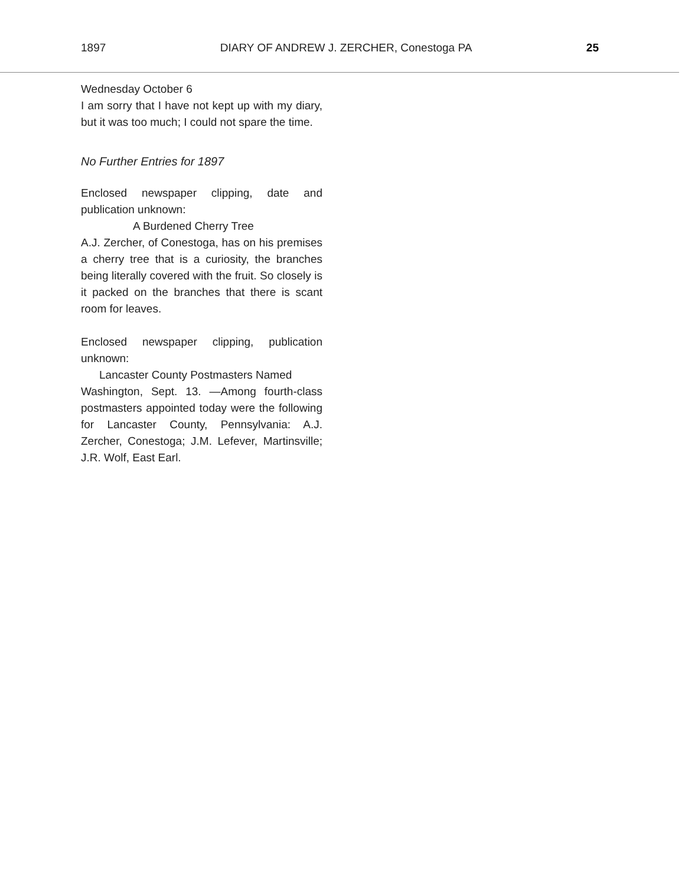1897 DIARY OF ANDREW J. ZERCHER, Conestoga PA 25
Wednesday October 6
I am sorry that I have not kept up with my diary, but it was too much; I could not spare the time.
No Further Entries for 1897
Enclosed newspaper clipping, date and publication unknown:
A Burdened Cherry Tree
A.J. Zercher, of Conestoga, has on his premises a cherry tree that is a curiosity, the branches being literally covered with the fruit. So closely is it packed on the branches that there is scant room for leaves.
Enclosed newspaper clipping, publication unknown:
Lancaster County Postmasters Named
Washington, Sept. 13. —Among fourth-class postmasters appointed today were the following for Lancaster County, Pennsylvania: A.J. Zercher, Conestoga; J.M. Lefever, Martinsville; J.R. Wolf, East Earl.